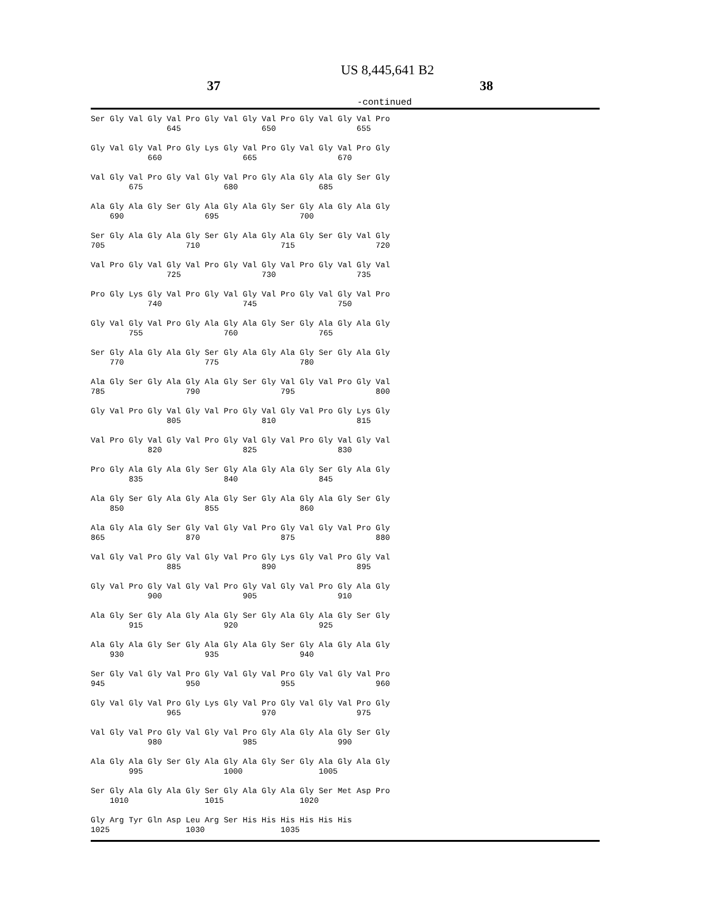US 8,445,641 B2
37 38
-continued
Ser Gly Val Gly Val Pro Gly Val Gly Val Pro Gly Val Gly Val Pro
                645                 650                 655

Gly Val Gly Val Pro Gly Lys Gly Val Pro Gly Val Gly Val Pro Gly
            660                 665                 670

Val Gly Val Pro Gly Val Gly Val Pro Gly Ala Gly Ala Gly Ser Gly
        675                 680                 685

Ala Gly Ala Gly Ser Gly Ala Gly Ala Gly Ser Gly Ala Gly Ala Gly
    690                 695                 700

Ser Gly Ala Gly Ala Gly Ser Gly Ala Gly Ala Gly Ser Gly Val Gly
705                 710                 715                 720

Val Pro Gly Val Gly Val Pro Gly Val Gly Val Pro Gly Val Gly Val
                725                 730                 735

Pro Gly Lys Gly Val Pro Gly Val Gly Val Pro Gly Val Gly Val Pro
            740                 745                 750

Gly Val Gly Val Pro Gly Ala Gly Ala Gly Ser Gly Ala Gly Ala Gly
        755                 760                 765

Ser Gly Ala Gly Ala Gly Ser Gly Ala Gly Ala Gly Ser Gly Ala Gly
    770                 775                 780

Ala Gly Ser Gly Ala Gly Ala Gly Ser Gly Val Gly Val Pro Gly Val
785                 790                 795                 800

Gly Val Pro Gly Val Gly Val Pro Gly Val Gly Val Pro Gly Lys Gly
                805                 810                 815

Val Pro Gly Val Gly Val Pro Gly Val Gly Val Pro Gly Val Gly Val
            820                 825                 830

Pro Gly Ala Gly Ala Gly Ser Gly Ala Gly Ala Gly Ser Gly Ala Gly
        835                 840                 845

Ala Gly Ser Gly Ala Gly Ala Gly Ser Gly Ala Gly Ala Gly Ser Gly
    850                 855                 860

Ala Gly Ala Gly Ser Gly Val Gly Val Pro Gly Val Gly Val Pro Gly
865                 870                 875                 880

Val Gly Val Pro Gly Val Gly Val Pro Gly Lys Gly Val Pro Gly Val
                885                 890                 895

Gly Val Pro Gly Val Gly Val Pro Gly Val Gly Val Pro Gly Ala Gly
            900                 905                 910

Ala Gly Ser Gly Ala Gly Ala Gly Ser Gly Ala Gly Ala Gly Ser Gly
        915                 920                 925

Ala Gly Ala Gly Ser Gly Ala Gly Ala Gly Ser Gly Ala Gly Ala Gly
    930                 935                 940

Ser Gly Val Gly Val Pro Gly Val Gly Val Pro Gly Val Gly Val Pro
945                 950                 955                 960

Gly Val Gly Val Pro Gly Lys Gly Val Pro Gly Val Gly Val Pro Gly
                965                 970                 975

Val Gly Val Pro Gly Val Gly Val Pro Gly Ala Gly Ala Gly Ser Gly
            980                 985                 990

Ala Gly Ala Gly Ser Gly Ala Gly Ala Gly Ser Gly Ala Gly Ala Gly
        995                 1000                1005

Ser Gly Ala Gly Ala Gly Ser Gly Ala Gly Ala Gly Ser Met Asp Pro
    1010                1015                1020

Gly Arg Tyr Gln Asp Leu Arg Ser His His His His His His
1025                1030                1035